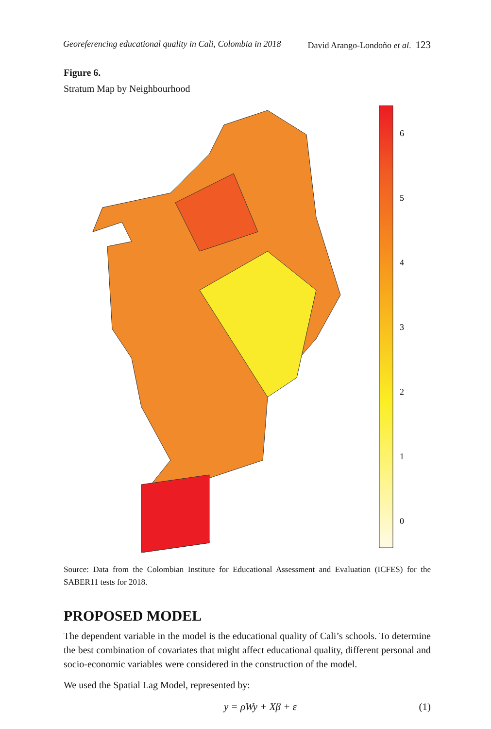Georeferencing educational quality in Cali, Colombia in 2018 David Arango-Londoño et al. 123
Figure 6.
Stratum Map by Neighbourhood
6
5
4
3
2
1
0
Source: Data from the Colombian Institute for Educational Assessment and Evaluation (ICFES) for the SABER11 tests for 2018.
PROPOSED MODEL
The dependent variable in the model is the educational quality of Cali’s schools. To determine the best combination of covariates that might affect educational quality, different personal and socio-economic variables were considered in the construction of the model.
We used the Spatial Lag Model, represented by:
y = ρWy + Xβ + ε (1)